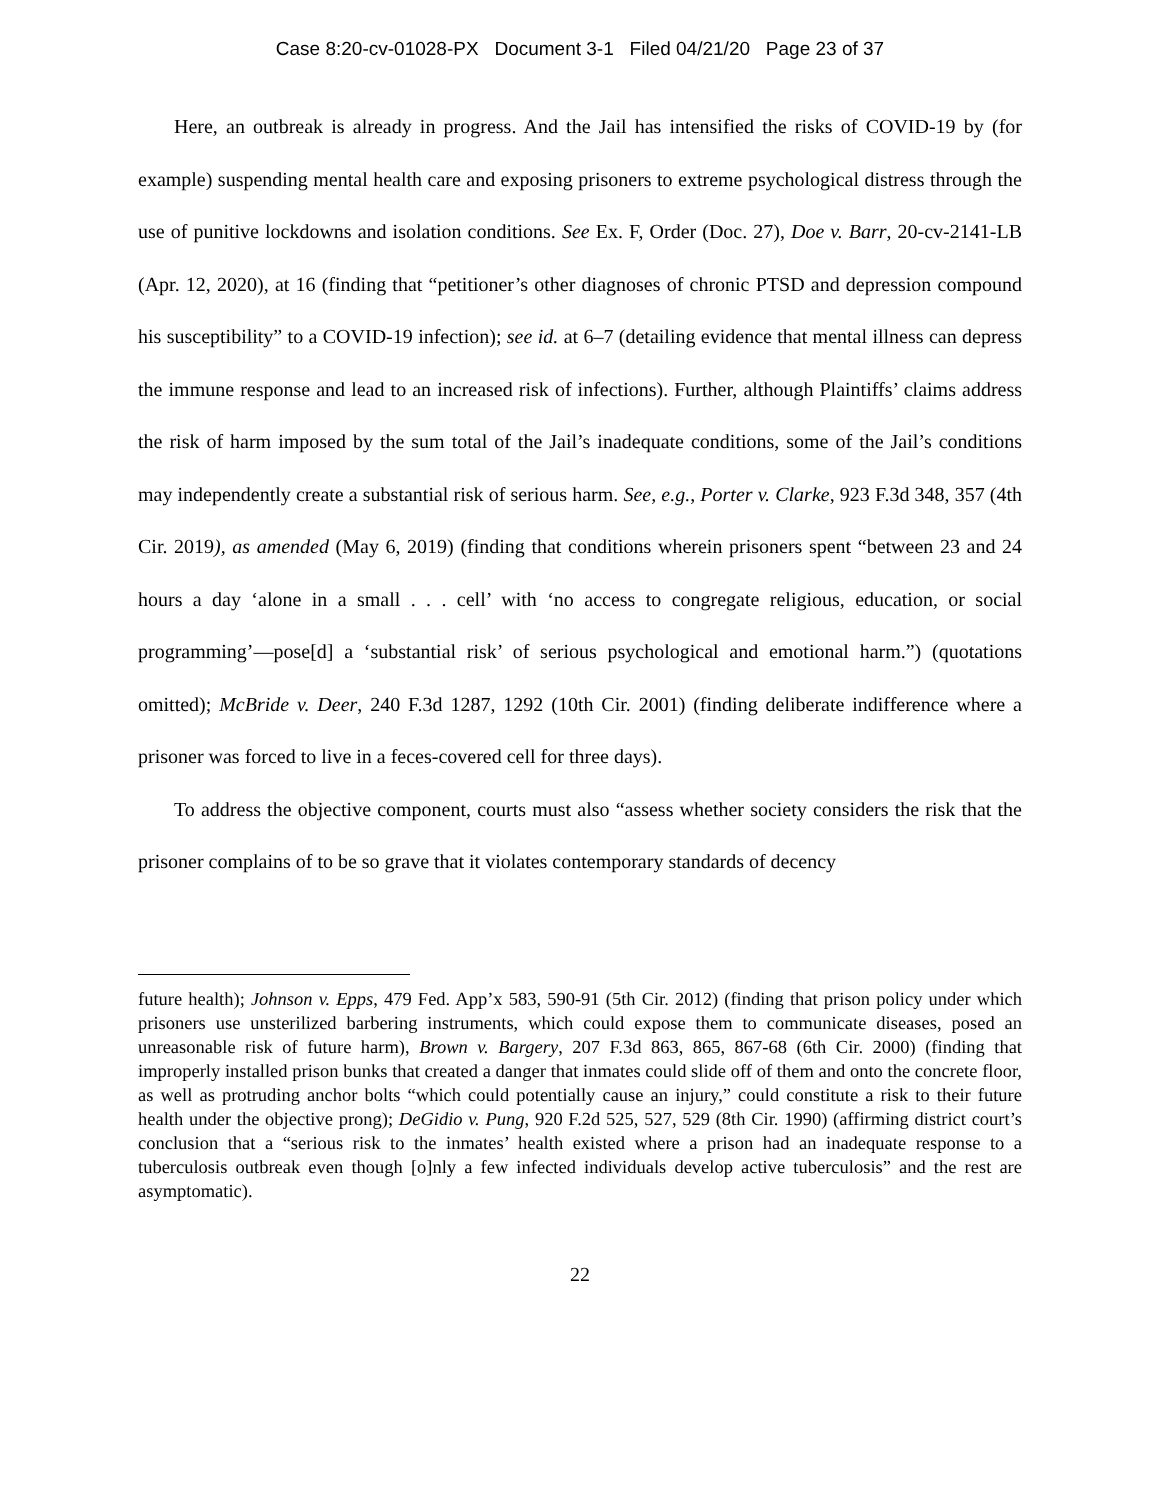Case 8:20-cv-01028-PX Document 3-1 Filed 04/21/20 Page 23 of 37
Here, an outbreak is already in progress. And the Jail has intensified the risks of COVID-19 by (for example) suspending mental health care and exposing prisoners to extreme psychological distress through the use of punitive lockdowns and isolation conditions. See Ex. F, Order (Doc. 27), Doe v. Barr, 20-cv-2141-LB (Apr. 12, 2020), at 16 (finding that “petitioner’s other diagnoses of chronic PTSD and depression compound his susceptibility” to a COVID-19 infection); see id. at 6–7 (detailing evidence that mental illness can depress the immune response and lead to an increased risk of infections). Further, although Plaintiffs’ claims address the risk of harm imposed by the sum total of the Jail’s inadequate conditions, some of the Jail’s conditions may independently create a substantial risk of serious harm. See, e.g., Porter v. Clarke, 923 F.3d 348, 357 (4th Cir. 2019), as amended (May 6, 2019) (finding that conditions wherein prisoners spent “between 23 and 24 hours a day ‘alone in a small . . . cell’ with ‘no access to congregate religious, education, or social programming’—pose[d] a ‘substantial risk’ of serious psychological and emotional harm.”) (quotations omitted); McBride v. Deer, 240 F.3d 1287, 1292 (10th Cir. 2001) (finding deliberate indifference where a prisoner was forced to live in a feces-covered cell for three days).
To address the objective component, courts must also “assess whether society considers the risk that the prisoner complains of to be so grave that it violates contemporary standards of decency
future health); Johnson v. Epps, 479 Fed. App’x 583, 590-91 (5th Cir. 2012) (finding that prison policy under which prisoners use unsterilized barbering instruments, which could expose them to communicate diseases, posed an unreasonable risk of future harm), Brown v. Bargery, 207 F.3d 863, 865, 867-68 (6th Cir. 2000) (finding that improperly installed prison bunks that created a danger that inmates could slide off of them and onto the concrete floor, as well as protruding anchor bolts “which could potentially cause an injury,” could constitute a risk to their future health under the objective prong); DeGidio v. Pung, 920 F.2d 525, 527, 529 (8th Cir. 1990) (affirming district court’s conclusion that a “serious risk to the inmates’ health existed where a prison had an inadequate response to a tuberculosis outbreak even though [o]nly a few infected individuals develop active tuberculosis” and the rest are asymptomatic).
22